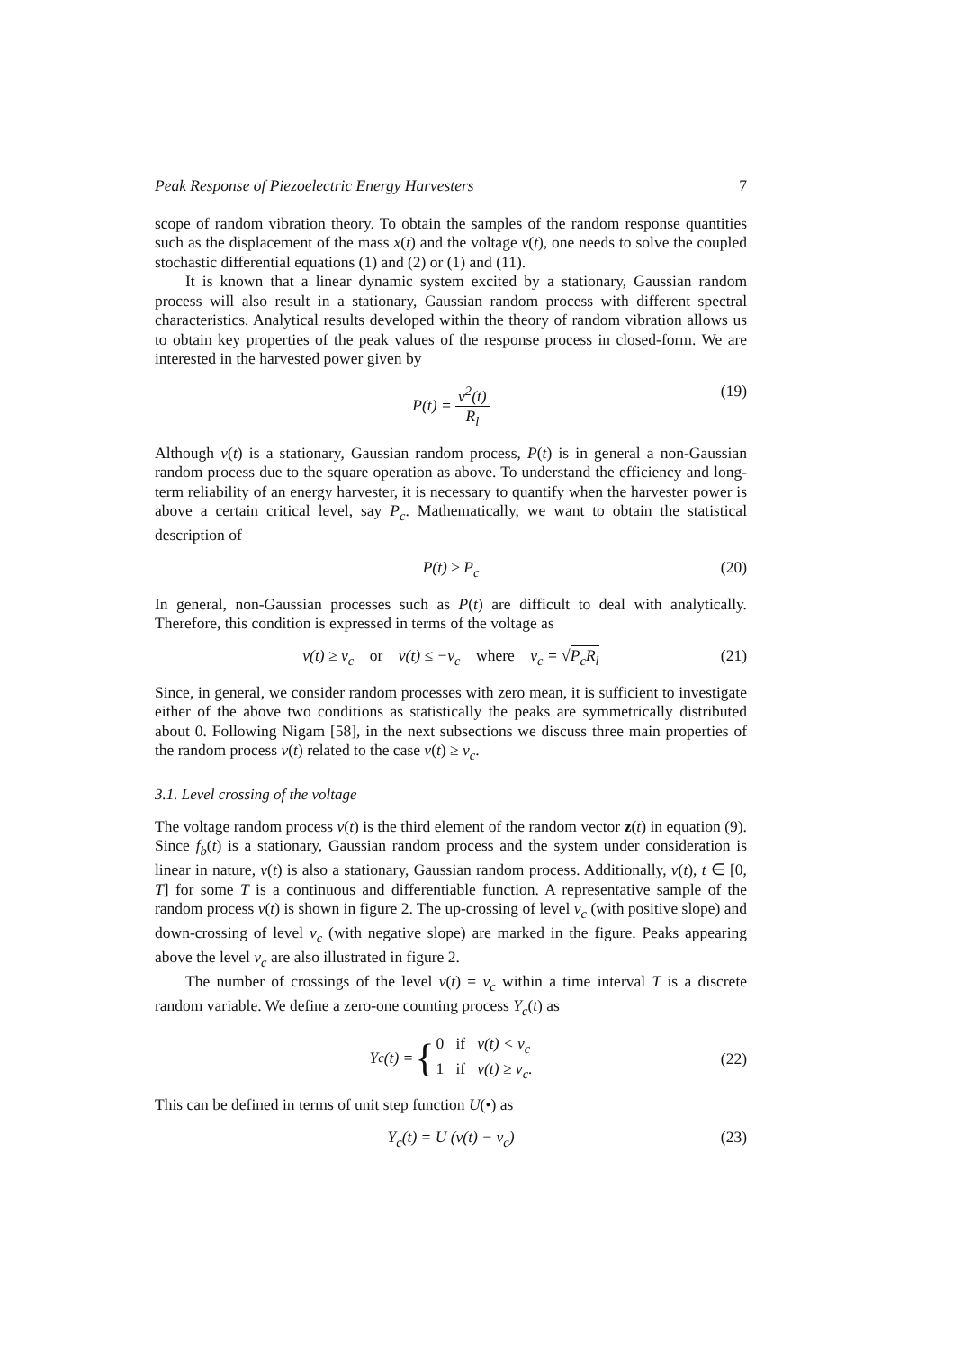Peak Response of Piezoelectric Energy Harvesters 7
scope of random vibration theory. To obtain the samples of the random response quantities such as the displacement of the mass x(t) and the voltage v(t), one needs to solve the coupled stochastic differential equations (1) and (2) or (1) and (11).
It is known that a linear dynamic system excited by a stationary, Gaussian random process will also result in a stationary, Gaussian random process with different spectral characteristics. Analytical results developed within the theory of random vibration allows us to obtain key properties of the peak values of the response process in closed-form. We are interested in the harvested power given by
P(t) = v<sup>2</sup>(t) R<sub>l</sub> (19)
Although v(t) is a stationary, Gaussian random process, P(t) is in general a non-Gaussian random process due to the square operation as above. To understand the efficiency and long-term reliability of an energy harvester, it is necessary to quantify when the harvester power is above a certain critical level, say P<sub>c</sub>. Mathematically, we want to obtain the statistical description of
P(t) ≥ P<sub>c</sub> (20)
In general, non-Gaussian processes such as P(t) are difficult to deal with analytically. Therefore, this condition is expressed in terms of the voltage as
v(t) ≥ v<sub>c</sub> or v(t) ≤ −v<sub>c</sub> where v<sub>c</sub> = √P<sub>c</sub>R<sub>l</sub> (21)
Since, in general, we consider random processes with zero mean, it is sufficient to investigate either of the above two conditions as statistically the peaks are symmetrically distributed about 0. Following Nigam [58], in the next subsections we discuss three main properties of the random process v(t) related to the case v(t) ≥ v<sub>c</sub>.
3.1. Level crossing of the voltage
The voltage random process v(t) is the third element of the random vector z(t) in equation (9). Since f<sub>b</sub>(t) is a stationary, Gaussian random process and the system under consideration is linear in nature, v(t) is also a stationary, Gaussian random process. Additionally, v(t), t ∈ [0, T] for some T is a continuous and differentiable function. A representative sample of the random process v(t) is shown in figure 2. The up-crossing of level v<sub>c</sub> (with positive slope) and down-crossing of level v<sub>c</sub> (with negative slope) are marked in the figure. Peaks appearing above the level v<sub>c</sub> are also illustrated in figure 2.
The number of crossings of the level v(t) = v<sub>c</sub> within a time interval T is a discrete random variable. We define a zero-one counting process Y<sub>c</sub>(t) as
Y<sub>c</sub>(t) = { 0 if v(t) < v<sub>c</sub>
1 if v(t) ≥ v<sub>c</sub>.
(22)
This can be defined in terms of unit step function U(•) as
Y<sub>c</sub>(t) = U (v(t) − v<sub>c</sub>) (23)